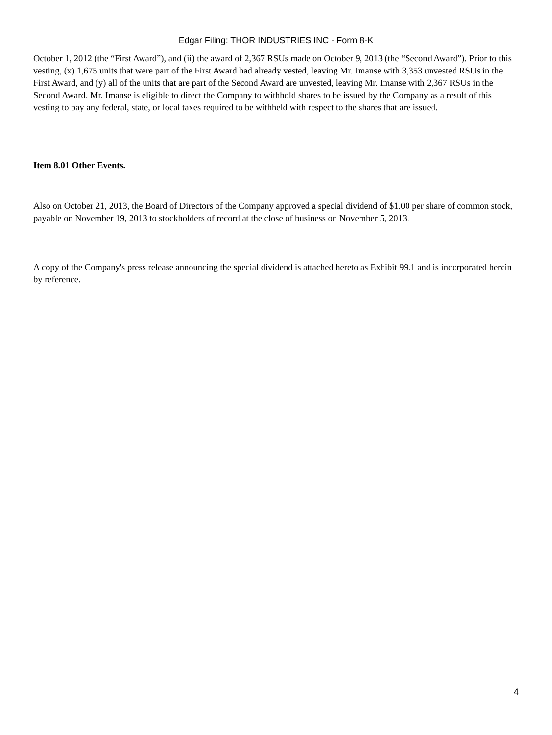Edgar Filing: THOR INDUSTRIES INC - Form 8-K
October 1, 2012 (the “First Award”), and (ii) the award of 2,367 RSUs made on October 9, 2013 (the “Second Award”). Prior to this vesting, (x) 1,675 units that were part of the First Award had already vested, leaving Mr. Imanse with 3,353 unvested RSUs in the First Award, and (y) all of the units that are part of the Second Award are unvested, leaving Mr. Imanse with 2,367 RSUs in the Second Award. Mr. Imanse is eligible to direct the Company to withhold shares to be issued by the Company as a result of this vesting to pay any federal, state, or local taxes required to be withheld with respect to the shares that are issued.
Item 8.01 Other Events.
Also on October 21, 2013, the Board of Directors of the Company approved a special dividend of $1.00 per share of common stock, payable on November 19, 2013 to stockholders of record at the close of business on November 5, 2013.
A copy of the Company's press release announcing the special dividend is attached hereto as Exhibit 99.1 and is incorporated herein by reference.
4